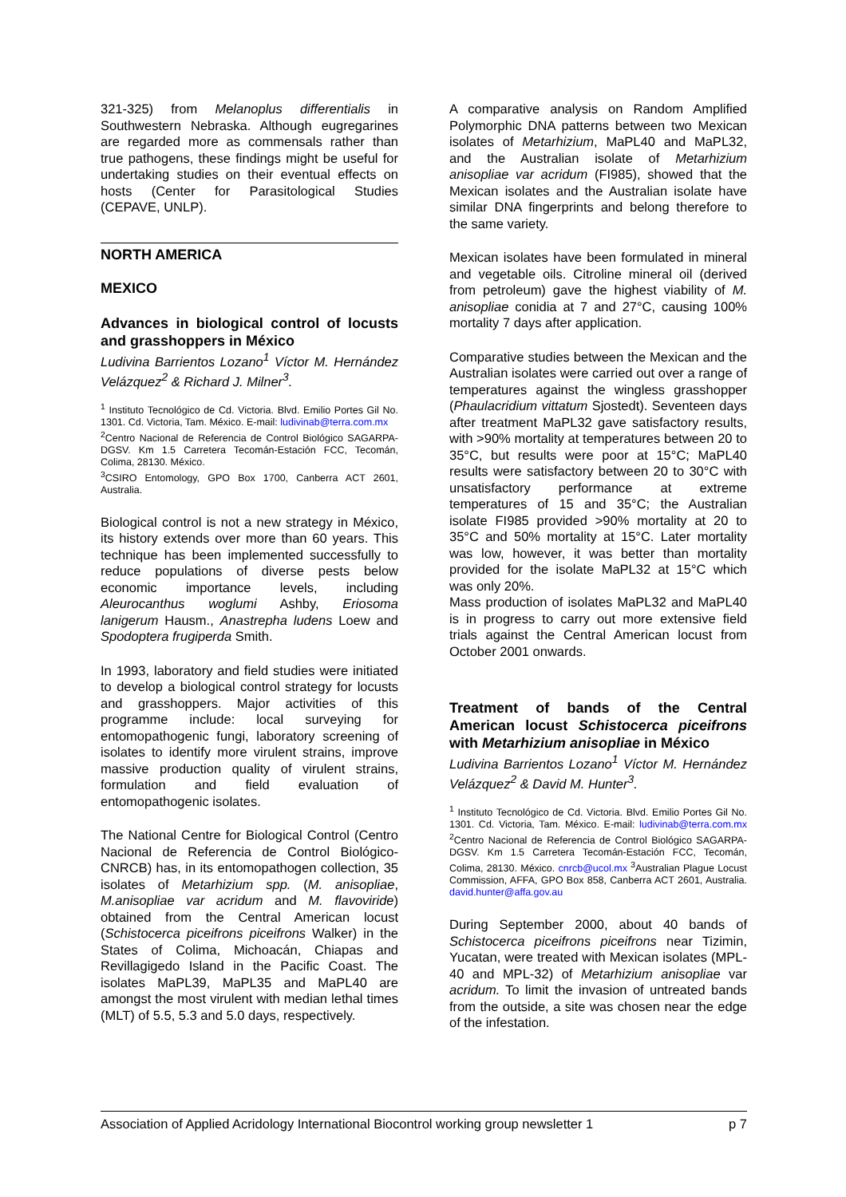321-325) from Melanoplus differentialis in Southwestern Nebraska. Although eugregarines are regarded more as commensals rather than true pathogens, these findings might be useful for undertaking studies on their eventual effects on hosts (Center for Parasitological Studies (CEPAVE, UNLP).
NORTH AMERICA
MEXICO
Advances in biological control of locusts and grasshoppers in México
Ludivina Barrientos Lozano<sup>1</sup> Víctor M. Hernández Velázquez<sup>2</sup> & Richard J. Milner<sup>3</sup>.
<sup>1</sup> Instituto Tecnológico de Cd. Victoria. Blvd. Emilio Portes Gil No. 1301. Cd. Victoria, Tam. México. E-mail: ludivinab@terra.com.mx
<sup>2</sup> Centro Nacional de Referencia de Control Biológico SAGARPA-DGSV. Km 1.5 Carretera Tecomán-Estación FCC, Tecomán, Colima, 28130. México.
<sup>3</sup> CSIRO Entomology, GPO Box 1700, Canberra ACT 2601, Australia.
Biological control is not a new strategy in México, its history extends over more than 60 years. This technique has been implemented successfully to reduce populations of diverse pests below economic importance levels, including Aleurocanthus woglumi Ashby, Eriosoma lanigerum Hausm., Anastrepha ludens Loew and Spodoptera frugiperda Smith.
In 1993, laboratory and field studies were initiated to develop a biological control strategy for locusts and grasshoppers. Major activities of this programme include: local surveying for entomopathogenic fungi, laboratory screening of isolates to identify more virulent strains, improve massive production quality of virulent strains, formulation and field evaluation of entomopathogenic isolates.
The National Centre for Biological Control (Centro Nacional de Referencia de Control Biológico-CNRCB) has, in its entomopathogen collection, 35 isolates of Metarhizium spp. (M. anisopliae, M.anisopliae var acridum and M. flavoviride) obtained from the Central American locust (Schistocerca piceifrons piceifrons Walker) in the States of Colima, Michoacán, Chiapas and Revillagigedo Island in the Pacific Coast. The isolates MaPL39, MaPL35 and MaPL40 are amongst the most virulent with median lethal times (MLT) of 5.5, 5.3 and 5.0 days, respectively.
A comparative analysis on Random Amplified Polymorphic DNA patterns between two Mexican isolates of Metarhizium, MaPL40 and MaPL32, and the Australian isolate of Metarhizium anisopliae var acridum (FI985), showed that the Mexican isolates and the Australian isolate have similar DNA fingerprints and belong therefore to the same variety.
Mexican isolates have been formulated in mineral and vegetable oils. Citroline mineral oil (derived from petroleum) gave the highest viability of M. anisopliae conidia at 7 and 27°C, causing 100% mortality 7 days after application.
Comparative studies between the Mexican and the Australian isolates were carried out over a range of temperatures against the wingless grasshopper (Phaulacridium vittatum Sjostedt). Seventeen days after treatment MaPL32 gave satisfactory results, with >90% mortality at temperatures between 20 to 35°C, but results were poor at 15°C; MaPL40 results were satisfactory between 20 to 30°C with unsatisfactory performance at extreme temperatures of 15 and 35°C; the Australian isolate FI985 provided >90% mortality at 20 to 35°C and 50% mortality at 15°C. Later mortality was low, however, it was better than mortality provided for the isolate MaPL32 at 15°C which was only 20%.
Mass production of isolates MaPL32 and MaPL40 is in progress to carry out more extensive field trials against the Central American locust from October 2001 onwards.
Treatment of bands of the Central American locust Schistocerca piceifrons with Metarhizium anisopliae in México
Ludivina Barrientos Lozano<sup>1</sup> Víctor M. Hernández Velázquez<sup>2</sup> & David M. Hunter<sup>3</sup>.
<sup>1</sup> Instituto Tecnológico de Cd. Victoria. Blvd. Emilio Portes Gil No. 1301. Cd. Victoria, Tam. México. E-mail: ludivinab@terra.com.mx <sup>2</sup>Centro Nacional de Referencia de Control Biológico SAGARPA-DGSV. Km 1.5 Carretera Tecomán-Estación FCC, Tecomán, Colima, 28130. México. cnrcb@ucol.mx <sup>3</sup>Australian Plague Locust Commission, AFFA, GPO Box 858, Canberra ACT 2601, Australia. david.hunter@affa.gov.au
During September 2000, about 40 bands of Schistocerca piceifrons piceifrons near Tizimin, Yucatan, were treated with Mexican isolates (MPL-40 and MPL-32) of Metarhizium anisopliae var acridum. To limit the invasion of untreated bands from the outside, a site was chosen near the edge of the infestation.
Association of Applied Acridology International Biocontrol working group newsletter 1 p 7